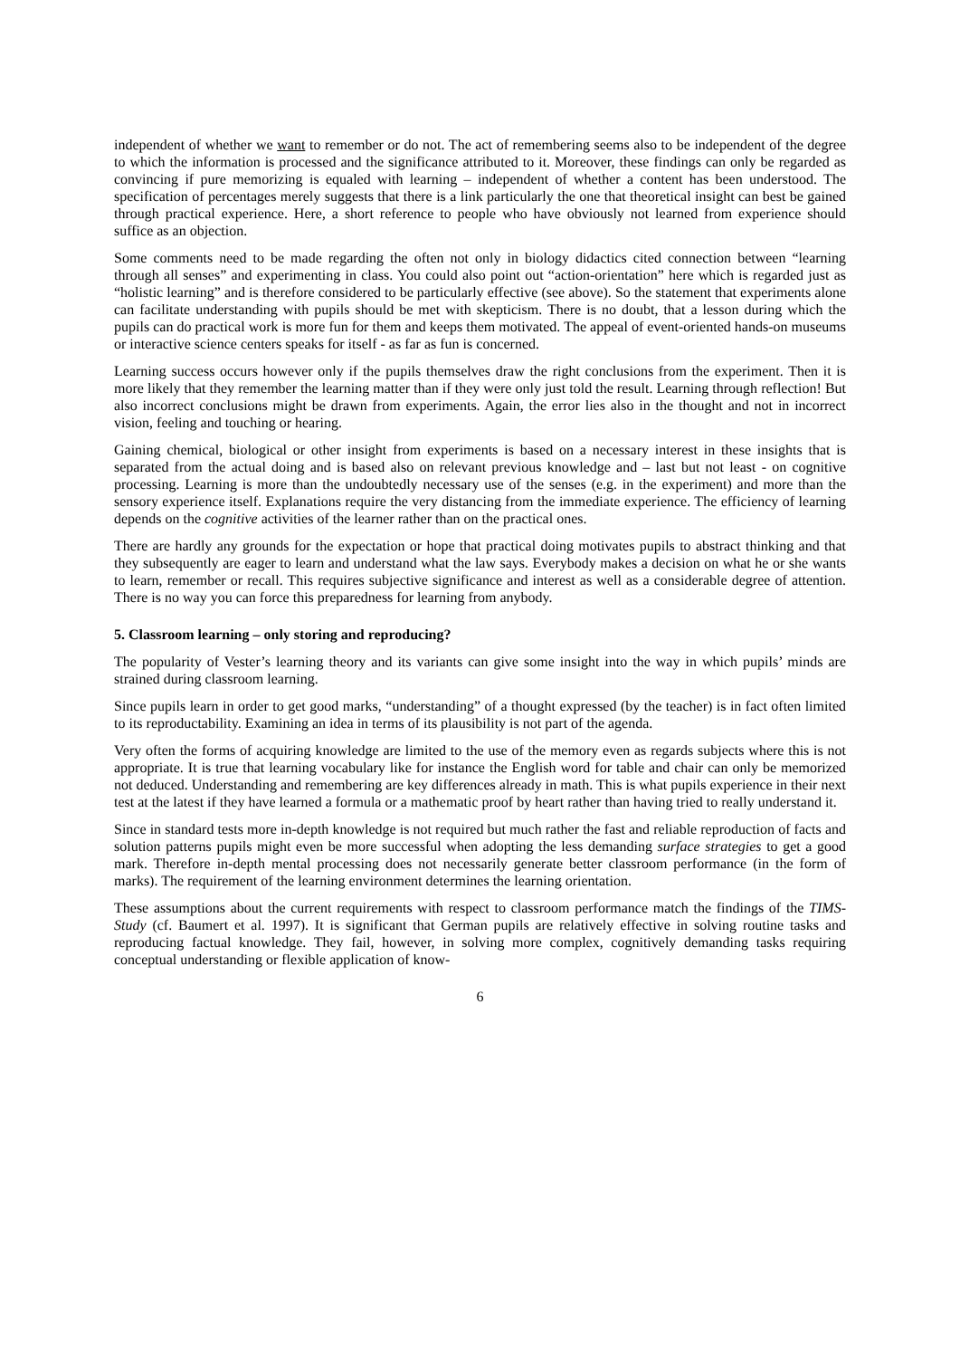independent of whether we want to remember or do not. The act of remembering seems also to be independent of the degree to which the information is processed and the significance attributed to it. Moreover, these findings can only be regarded as convincing if pure memorizing is equaled with learning – independent of whether a content has been understood. The specification of percentages merely suggests that there is a link particularly the one that theoretical insight can best be gained through practical experience. Here, a short reference to people who have obviously not learned from experience should suffice as an objection.
Some comments need to be made regarding the often not only in biology didactics cited connection between “learning through all senses” and experimenting in class. You could also point out “action-orientation” here which is regarded just as “holistic learning” and is therefore considered to be particularly effective (see above). So the statement that experiments alone can facilitate understanding with pupils should be met with skepticism. There is no doubt, that a lesson during which the pupils can do practical work is more fun for them and keeps them motivated. The appeal of event-oriented hands-on museums or interactive science centers speaks for itself - as far as fun is concerned.
Learning success occurs however only if the pupils themselves draw the right conclusions from the experiment. Then it is more likely that they remember the learning matter than if they were only just told the result. Learning through reflection! But also incorrect conclusions might be drawn from experiments. Again, the error lies also in the thought and not in incorrect vision, feeling and touching or hearing.
Gaining chemical, biological or other insight from experiments is based on a necessary interest in these insights that is separated from the actual doing and is based also on relevant previous knowledge and – last but not least - on cognitive processing. Learning is more than the undoubtedly necessary use of the senses (e.g. in the experiment) and more than the sensory experience itself. Explanations require the very distancing from the immediate experience. The efficiency of learning depends on the cognitive activities of the learner rather than on the practical ones.
There are hardly any grounds for the expectation or hope that practical doing motivates pupils to abstract thinking and that they subsequently are eager to learn and understand what the law says. Everybody makes a decision on what he or she wants to learn, remember or recall. This requires subjective significance and interest as well as a considerable degree of attention. There is no way you can force this preparedness for learning from anybody.
5. Classroom learning – only storing and reproducing?
The popularity of Vester’s learning theory and its variants can give some insight into the way in which pupils’ minds are strained during classroom learning.
Since pupils learn in order to get good marks, “understanding” of a thought expressed (by the teacher) is in fact often limited to its reproductability. Examining an idea in terms of its plausibility is not part of the agenda.
Very often the forms of acquiring knowledge are limited to the use of the memory even as regards subjects where this is not appropriate. It is true that learning vocabulary like for instance the English word for table and chair can only be memorized not deduced. Understanding and remembering are key differences already in math. This is what pupils experience in their next test at the latest if they have learned a formula or a mathematic proof by heart rather than having tried to really understand it.
Since in standard tests more in-depth knowledge is not required but much rather the fast and reliable reproduction of facts and solution patterns pupils might even be more successful when adopting the less demanding surface strategies to get a good mark. Therefore in-depth mental processing does not necessarily generate better classroom performance (in the form of marks). The requirement of the learning environment determines the learning orientation.
These assumptions about the current requirements with respect to classroom performance match the findings of the TIMS-Study (cf. Baumert et al. 1997). It is significant that German pupils are relatively effective in solving routine tasks and reproducing factual knowledge. They fail, however, in solving more complex, cognitively demanding tasks requiring conceptual understanding or flexible application of know-
6